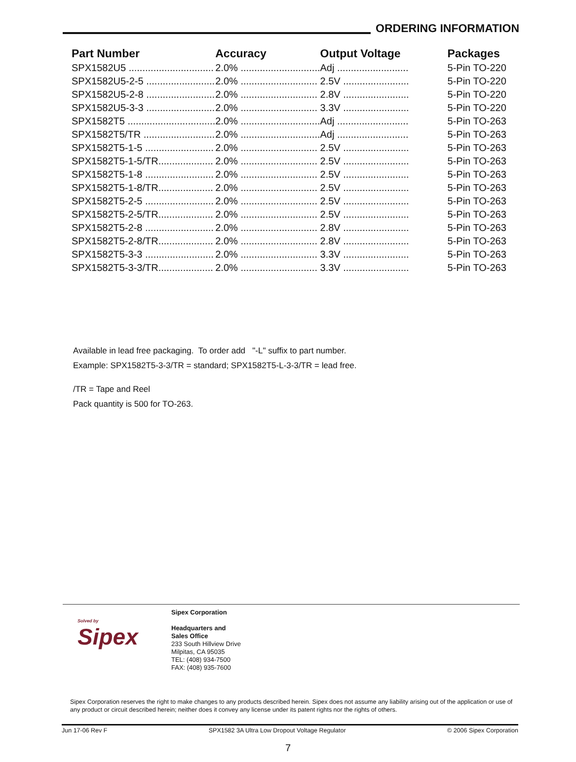ORDERING INFORMATION
| Part Number | Accuracy | Output Voltage | Packages |
| --- | --- | --- | --- |
| SPX1582U5 ............................... | 2.0% ............................. | Adj .......................... | 5-Pin TO-220 |
| SPX1582U5-2-5 ......................... | 2.0% ............................ | 2.5V ........................ | 5-Pin TO-220 |
| SPX1582U5-2-8 ......................... | 2.0% ............................ | 2.8V ........................ | 5-Pin TO-220 |
| SPX1582U5-3-3 ......................... | 2.0% ............................ | 3.3V ........................ | 5-Pin TO-220 |
| SPX1582T5 ................................ | 2.0% ............................. | Adj .......................... | 5-Pin TO-263 |
| SPX1582T5/TR .......................... | 2.0% ............................. | Adj .......................... | 5-Pin TO-263 |
| SPX1582T5-1-5 ......................... | 2.0% ............................ | 2.5V ........................ | 5-Pin TO-263 |
| SPX1582T5-1-5/TR.................... | 2.0% ............................ | 2.5V ........................ | 5-Pin TO-263 |
| SPX1582T5-1-8 ......................... | 2.0% ............................ | 2.5V ........................ | 5-Pin TO-263 |
| SPX1582T5-1-8/TR.................... | 2.0% ............................ | 2.5V ........................ | 5-Pin TO-263 |
| SPX1582T5-2-5 ......................... | 2.0% ............................ | 2.5V ........................ | 5-Pin TO-263 |
| SPX1582T5-2-5/TR.................... | 2.0% ............................ | 2.5V ........................ | 5-Pin TO-263 |
| SPX1582T5-2-8 ......................... | 2.0% ............................ | 2.8V ........................ | 5-Pin TO-263 |
| SPX1582T5-2-8/TR.................... | 2.0% ............................ | 2.8V ........................ | 5-Pin TO-263 |
| SPX1582T5-3-3 ......................... | 2.0% ............................ | 3.3V ........................ | 5-Pin TO-263 |
| SPX1582T5-3-3/TR.................... | 2.0% ............................ | 3.3V ........................ | 5-Pin TO-263 |
Available in lead free packaging. To order add "-L" suffix to part number.
Example: SPX1582T5-3-3/TR = standard; SPX1582T5-L-3-3/TR = lead free.
/TR = Tape and Reel
Pack quantity is 500 for TO-263.
Solved by
Sipex
Sipex Corporation
Headquarters and
Sales Office
233 South Hillview Drive
Milpitas, CA 95035
TEL: (408) 934-7500
FAX: (408) 935-7600
Sipex Corporation reserves the right to make changes to any products described herein. Sipex does not assume any liability arising out of the application or use of any product or circuit described herein; neither does it convey any license under its patent rights nor the rights of others.
Jun 17-06 Rev F SPX1582 3A Ultra Low Dropout Voltage Regulator © 2006 Sipex Corporation
7